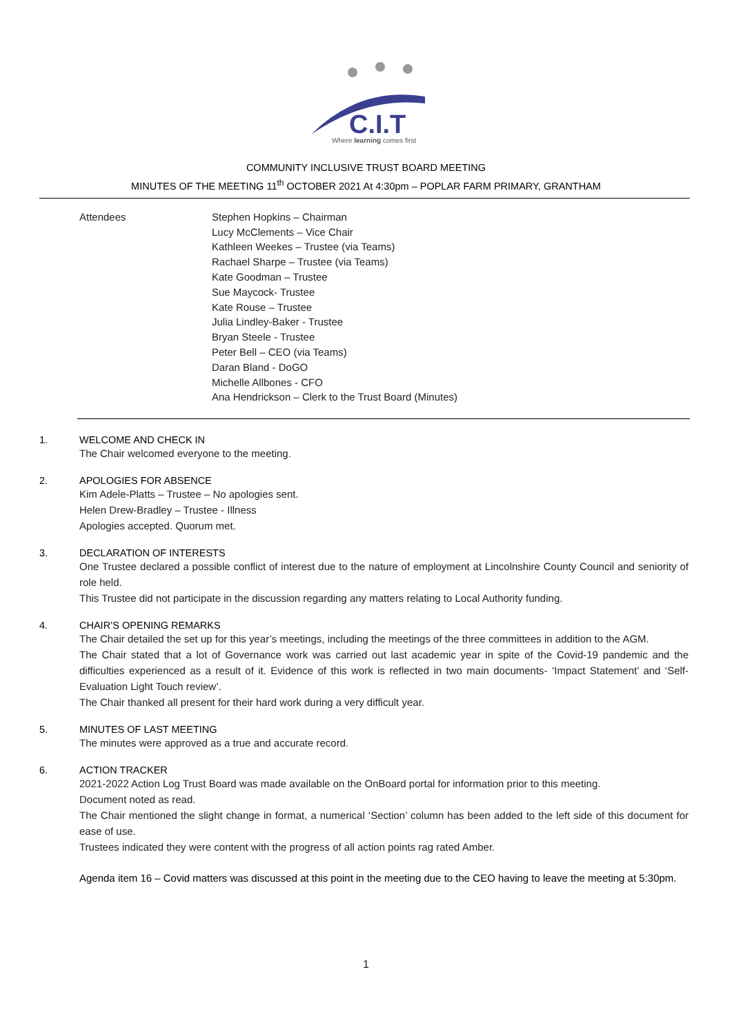C.I.T
Where learning comes first
COMMUNITY INCLUSIVE TRUST BOARD MEETING
MINUTES OF THE MEETING 11<sup>th</sup> OCTOBER 2021 At 4:30pm – POPLAR FARM PRIMARY, GRANTHAM
Attendees Stephen Hopkins – Chairman
Lucy McClements – Vice Chair
Kathleen Weekes – Trustee (via Teams)
Rachael Sharpe – Trustee (via Teams)
Kate Goodman – Trustee
Sue Maycock- Trustee
Kate Rouse – Trustee
Julia Lindley-Baker - Trustee
Bryan Steele - Trustee
Peter Bell – CEO (via Teams)
Daran Bland - DoGO
Michelle Allbones - CFO
Ana Hendrickson – Clerk to the Trust Board (Minutes)
1. WELCOME AND CHECK IN
The Chair welcomed everyone to the meeting.
2. APOLOGIES FOR ABSENCE
Kim Adele-Platts – Trustee – No apologies sent.
Helen Drew-Bradley – Trustee - Illness
Apologies accepted. Quorum met.
3. DECLARATION OF INTERESTS
One Trustee declared a possible conflict of interest due to the nature of employment at Lincolnshire County Council and seniority of role held.
This Trustee did not participate in the discussion regarding any matters relating to Local Authority funding.
4. CHAIR’S OPENING REMARKS
The Chair detailed the set up for this year’s meetings, including the meetings of the three committees in addition to the AGM.
The Chair stated that a lot of Governance work was carried out last academic year in spite of the Covid-19 pandemic and the difficulties experienced as a result of it. Evidence of this work is reflected in two main documents- ‘Impact Statement’ and ‘Self-Evaluation Light Touch review’.
The Chair thanked all present for their hard work during a very difficult year.
5. MINUTES OF LAST MEETING
The minutes were approved as a true and accurate record.
6. ACTION TRACKER
2021-2022 Action Log Trust Board was made available on the OnBoard portal for information prior to this meeting.
Document noted as read.
The Chair mentioned the slight change in format, a numerical ‘Section’ column has been added to the left side of this document for ease of use.
Trustees indicated they were content with the progress of all action points rag rated Amber.
Agenda item 16 – Covid matters was discussed at this point in the meeting due to the CEO having to leave the meeting at 5:30pm.
1